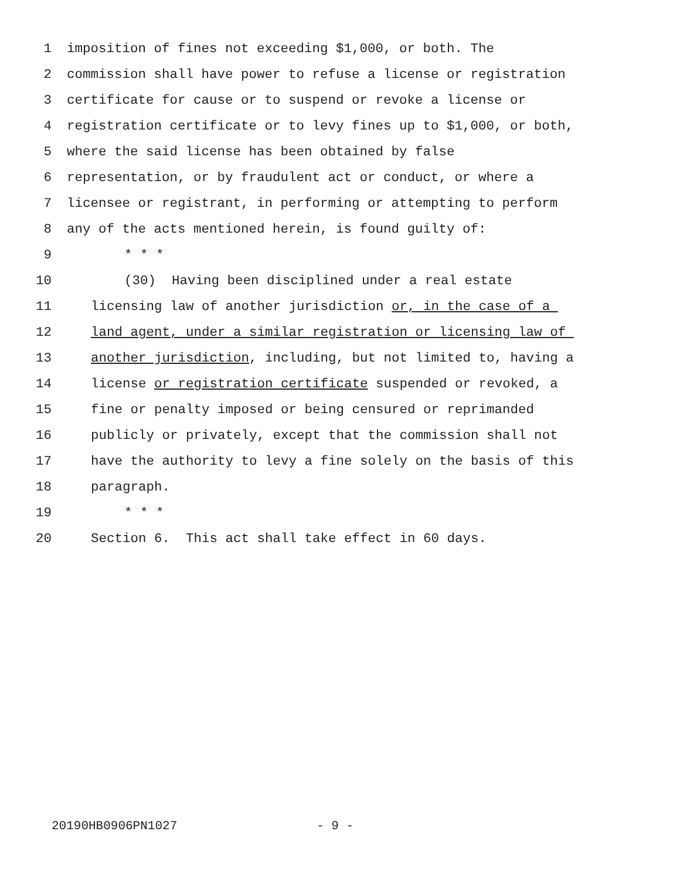1 imposition of fines not exceeding $1,000, or both. The
2 commission shall have power to refuse a license or registration
3 certificate for cause or to suspend or revoke a license or
4 registration certificate or to levy fines up to $1,000, or both,
5 where the said license has been obtained by false
6 representation, or by fraudulent act or conduct, or where a
7 licensee or registrant, in performing or attempting to perform
8 any of the acts mentioned herein, is found guilty of:
9 * * *
10 (30) Having been disciplined under a real estate
11 licensing law of another jurisdiction or, in the case of a
12 land agent, under a similar registration or licensing law of
13 another jurisdiction, including, but not limited to, having a
14 license or registration certificate suspended or revoked, a
15 fine or penalty imposed or being censured or reprimanded
16 publicly or privately, except that the commission shall not
17 have the authority to levy a fine solely on the basis of this
18 paragraph.
19 * * *
20 Section 6. This act shall take effect in 60 days.
20190HB0906PN1027 - 9 -